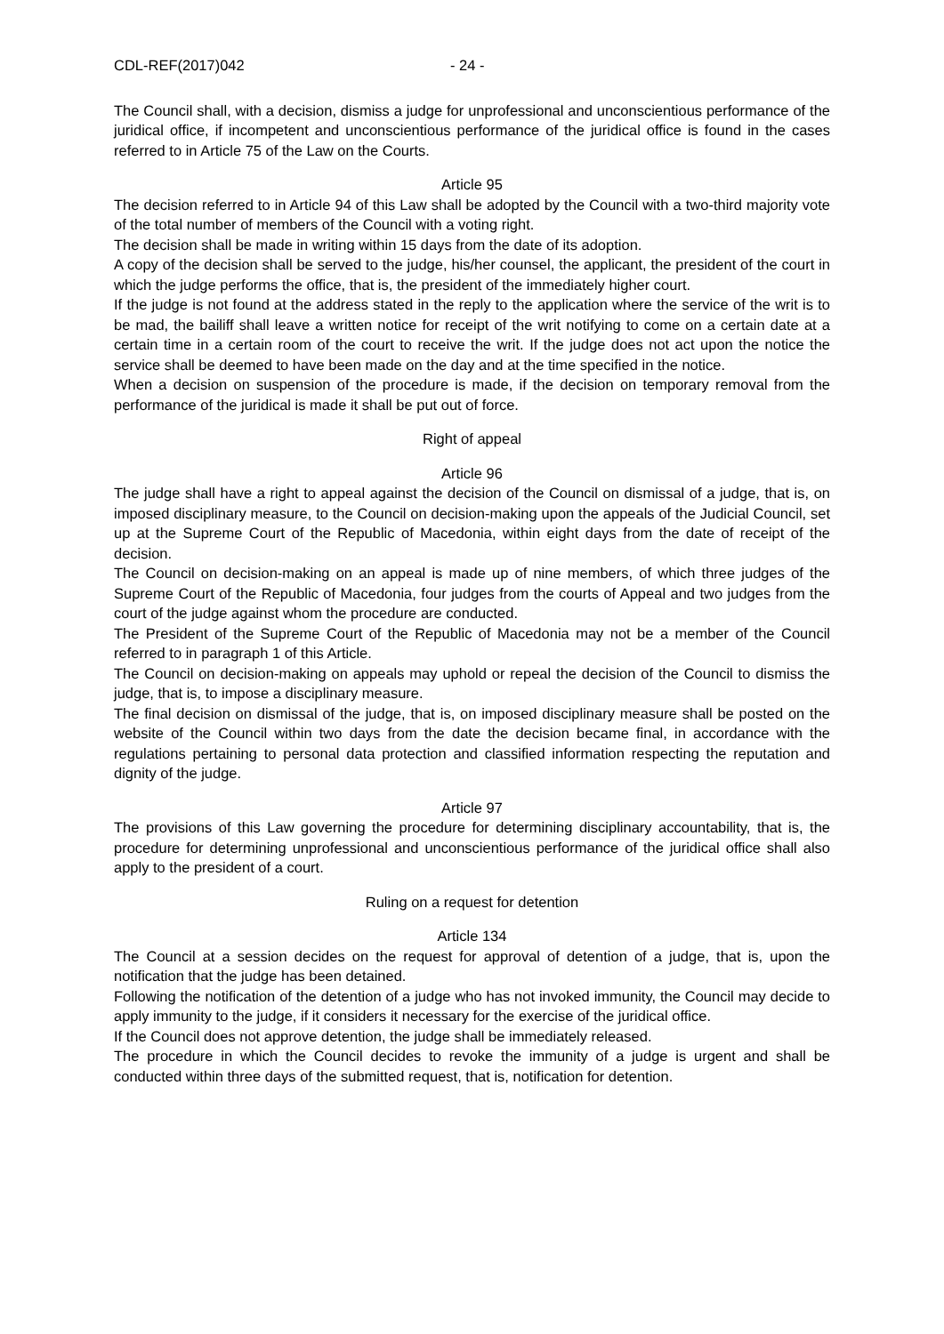CDL-REF(2017)042 - 24 -
The Council shall, with a decision, dismiss a judge for unprofessional and unconscientious performance of the juridical office, if incompetent and unconscientious performance of the juridical office is found in the cases referred to in Article 75 of the Law on the Courts.
Article 95
The decision referred to in Article 94 of this Law shall be adopted by the Council with a two-third majority vote of the total number of members of the Council with a voting right.
The decision shall be made in writing within 15 days from the date of its adoption.
A copy of the decision shall be served to the judge, his/her counsel, the applicant, the president of the court in which the judge performs the office, that is, the president of the immediately higher court.
If the judge is not found at the address stated in the reply to the application where the service of the writ is to be mad, the bailiff shall leave a written notice for receipt of the writ notifying to come on a certain date at a certain time in a certain room of the court to receive the writ. If the judge does not act upon the notice the service shall be deemed to have been made on the day and at the time specified in the notice.
When a decision on suspension of the procedure is made, if the decision on temporary removal from the performance of the juridical is made it shall be put out of force.
Right of appeal
Article 96
The judge shall have a right to appeal against the decision of the Council on dismissal of a judge, that is, on imposed disciplinary measure, to the Council on decision-making upon the appeals of the Judicial Council, set up at the Supreme Court of the Republic of Macedonia, within eight days from the date of receipt of the decision.
The Council on decision-making on an appeal is made up of nine members, of which three judges of the Supreme Court of the Republic of Macedonia, four judges from the courts of Appeal and two judges from the court of the judge against whom the procedure are conducted.
The President of the Supreme Court of the Republic of Macedonia may not be a member of the Council referred to in paragraph 1 of this Article.
The Council on decision-making on appeals may uphold or repeal the decision of the Council to dismiss the judge, that is, to impose a disciplinary measure.
The final decision on dismissal of the judge, that is, on imposed disciplinary measure shall be posted on the website of the Council within two days from the date the decision became final, in accordance with the regulations pertaining to personal data protection and classified information respecting the reputation and dignity of the judge.
Article 97
The provisions of this Law governing the procedure for determining disciplinary accountability, that is, the procedure for determining unprofessional and unconscientious performance of the juridical office shall also apply to the president of a court.
Ruling on a request for detention
Article 134
The Council at a session decides on the request for approval of detention of a judge, that is, upon the notification that the judge has been detained.
Following the notification of the detention of a judge who has not invoked immunity, the Council may decide to apply immunity to the judge, if it considers it necessary for the exercise of the juridical office.
If the Council does not approve detention, the judge shall be immediately released.
The procedure in which the Council decides to revoke the immunity of a judge is urgent and shall be conducted within three days of the submitted request, that is, notification for detention.